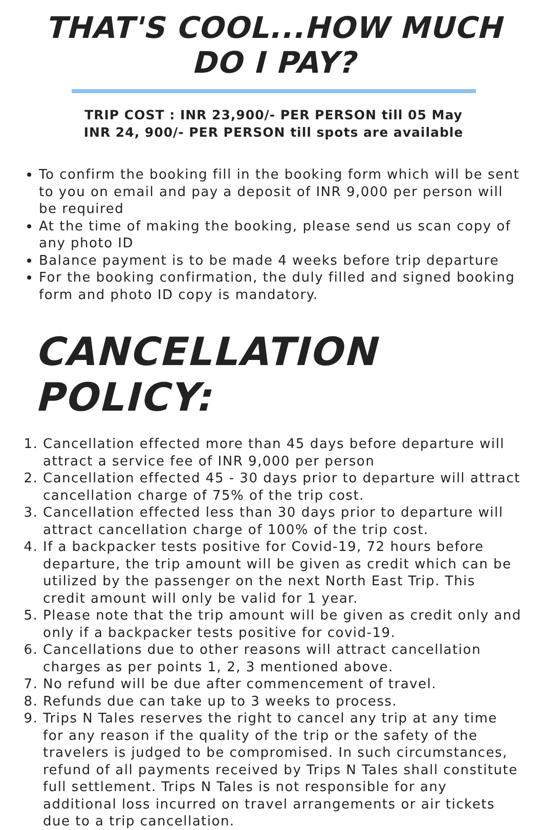THAT'S COOL...HOW MUCH DO I PAY?
TRIP COST : INR 23,900/- PER PERSON till 05 May
INR 24, 900/- PER PERSON till spots are available
To confirm the booking fill in the booking form which will be sent to you on email and pay a deposit of INR 9,000 per person will be required
At the time of making the booking, please send us scan copy of any photo ID
Balance payment is to be made 4 weeks before trip departure
For the booking confirmation, the duly filled and signed booking form and photo ID copy is mandatory.
CANCELLATION POLICY:
1. Cancellation effected more than 45 days before departure will attract a service fee of INR 9,000 per person
2. Cancellation effected 45 - 30 days prior to departure will attract cancellation charge of 75% of the trip cost.
3. Cancellation effected less than 30 days prior to departure will attract cancellation charge of 100% of the trip cost.
4. If a backpacker tests positive for Covid-19, 72 hours before departure, the trip amount will be given as credit which can be utilized by the passenger on the next North East Trip. This credit amount will only be valid for 1 year.
5. Please note that the trip amount will be given as credit only and only if a backpacker tests positive for covid-19.
6. Cancellations due to other reasons will attract cancellation charges as per points 1, 2, 3 mentioned above.
7. No refund will be due after commencement of travel.
8. Refunds due can take up to 3 weeks to process.
9. Trips N Tales reserves the right to cancel any trip at any time for any reason if the quality of the trip or the safety of the travelers is judged to be compromised. In such circumstances, refund of all payments received by Trips N Tales shall constitute full settlement. Trips N Tales is not responsible for any additional loss incurred on travel arrangements or air tickets due to a trip cancellation.